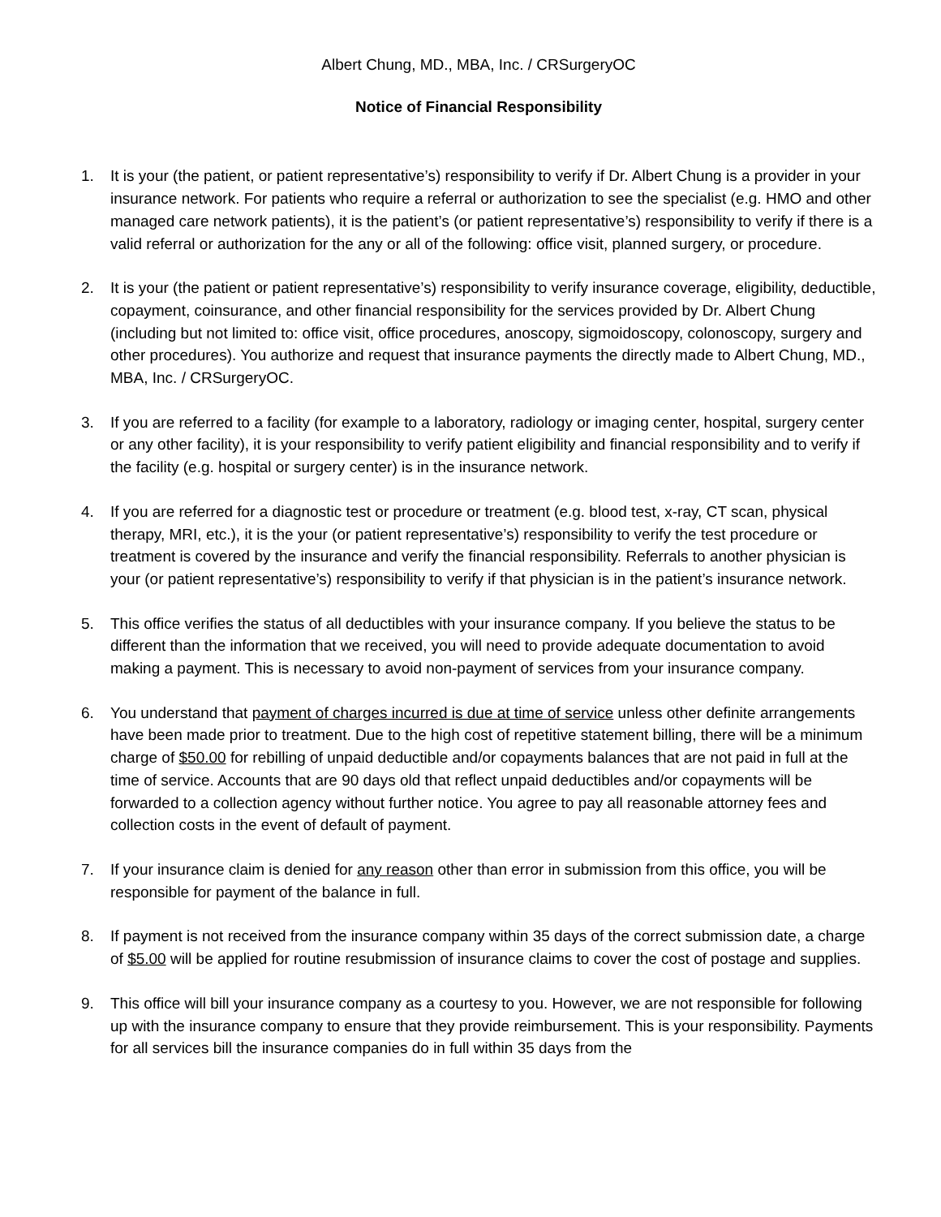Albert Chung, MD., MBA, Inc. / CRSurgeryOC
Notice of Financial Responsibility
1. It is your (the patient, or patient representative’s) responsibility to verify if Dr. Albert Chung is a provider in your insurance network. For patients who require a referral or authorization to see the specialist (e.g. HMO and other managed care network patients), it is the patient’s (or patient representative’s) responsibility to verify if there is a valid referral or authorization for the any or all of the following: office visit, planned surgery, or procedure.
2. It is your (the patient or patient representative’s) responsibility to verify insurance coverage, eligibility, deductible, copayment, coinsurance, and other financial responsibility for the services provided by Dr. Albert Chung (including but not limited to: office visit, office procedures, anoscopy, sigmoidoscopy, colonoscopy, surgery and other procedures). You authorize and request that insurance payments the directly made to Albert Chung, MD., MBA, Inc. / CRSurgeryOC.
3. If you are referred to a facility (for example to a laboratory, radiology or imaging center, hospital, surgery center or any other facility), it is your responsibility to verify patient eligibility and financial responsibility and to verify if the facility (e.g. hospital or surgery center) is in the insurance network.
4. If you are referred for a diagnostic test or procedure or treatment (e.g. blood test, x-ray, CT scan, physical therapy, MRI, etc.), it is the your (or patient representative’s) responsibility to verify the test procedure or treatment is covered by the insurance and verify the financial responsibility. Referrals to another physician is your (or patient representative’s) responsibility to verify if that physician is in the patient’s insurance network.
5. This office verifies the status of all deductibles with your insurance company. If you believe the status to be different than the information that we received, you will need to provide adequate documentation to avoid making a payment. This is necessary to avoid non-payment of services from your insurance company.
6. You understand that payment of charges incurred is due at time of service unless other definite arrangements have been made prior to treatment. Due to the high cost of repetitive statement billing, there will be a minimum charge of $50.00 for rebilling of unpaid deductible and/or copayments balances that are not paid in full at the time of service. Accounts that are 90 days old that reflect unpaid deductibles and/or copayments will be forwarded to a collection agency without further notice. You agree to pay all reasonable attorney fees and collection costs in the event of default of payment.
7. If your insurance claim is denied for any reason other than error in submission from this office, you will be responsible for payment of the balance in full.
8. If payment is not received from the insurance company within 35 days of the correct submission date, a charge of $5.00 will be applied for routine resubmission of insurance claims to cover the cost of postage and supplies.
9. This office will bill your insurance company as a courtesy to you. However, we are not responsible for following up with the insurance company to ensure that they provide reimbursement. This is your responsibility. Payments for all services bill the insurance companies do in full within 35 days from the